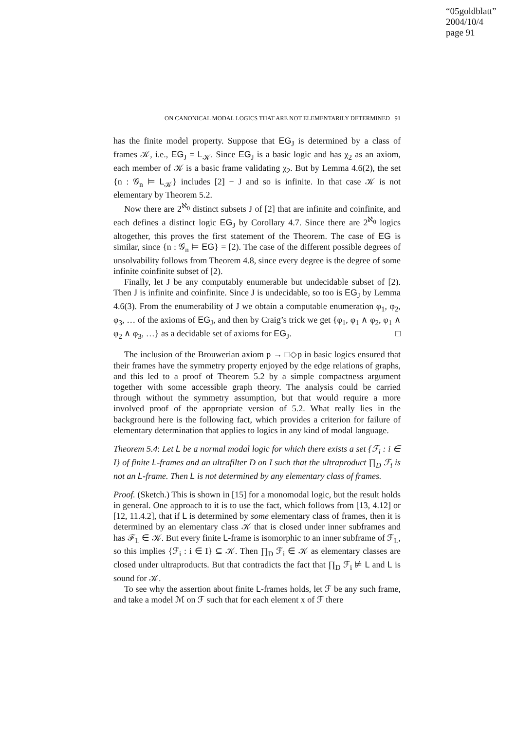“05goldblatt”
2004/10/4
page 91
ON CANONICAL MODAL LOGICS THAT ARE NOT ELEMENTARILY DETERMINED 91
has the finite model property. Suppose that EG<sub>J</sub> is determined by a class of frames 𝒦, i.e., EG<sub>J</sub> = L<sub>𝒦</sub>. Since EG<sub>J</sub> is a basic logic and has χ<sub>2</sub> as an axiom, each member of 𝒦 is a basic frame validating χ<sub>2</sub>. But by Lemma 4.6(2), the set {n : 𝒢<sub>n</sub> ⊨ L<sub>𝒦</sub>} includes [2] − J and so is infinite. In that case 𝒦 is not elementary by Theorem 5.2.
Now there are 2<sup>ℵ<sub>0</sub></sup> distinct subsets J of [2] that are infinite and coinfinite, and each defines a distinct logic EG<sub>J</sub> by Corollary 4.7. Since there are 2<sup>ℵ<sub>0</sub></sup> logics altogether, this proves the first statement of the Theorem. The case of EG is similar, since {n : 𝒢<sub>n</sub> ⊨ EG} = [2). The case of the different possible degrees of unsolvability follows from Theorem 4.8, since every degree is the degree of some infinite coinfinite subset of [2).
Finally, let J be any computably enumerable but undecidable subset of [2). Then J is infinite and coinfinite. Since J is undecidable, so too is EG<sub>J</sub> by Lemma 4.6(3). From the enumerability of J we obtain a computable enumeration φ<sub>1</sub>, φ<sub>2</sub>, φ<sub>3</sub>, … of the axioms of EG<sub>J</sub>, and then by Craig’s trick we get {φ<sub>1</sub>, φ<sub>1</sub> ∧ φ<sub>2</sub>, φ<sub>1</sub> ∧ φ<sub>2</sub> ∧ φ<sub>3</sub>, …} as a decidable set of axioms for EG<sub>J</sub>. □
The inclusion of the Brouwerian axiom p → □◇p in basic logics ensured that their frames have the symmetry property enjoyed by the edge relations of graphs, and this led to a proof of Theorem 5.2 by a simple compactness argument together with some accessible graph theory. The analysis could be carried through without the symmetry assumption, but that would require a more involved proof of the appropriate version of 5.2. What really lies in the background here is the following fact, which provides a criterion for failure of elementary determination that applies to logics in any kind of modal language.
Theorem 5.4: Let L be a normal modal logic for which there exists a set {ℱ<sub>i</sub> : i ∈ I} of finite L-frames and an ultrafilter D on I such that the ultraproduct ∏<sub>D</sub> ℱ<sub>i</sub> is not an L-frame. Then L is not determined by any elementary class of frames.
Proof. (Sketch.) This is shown in [15] for a monomodal logic, but the result holds in general. One approach to it is to use the fact, which follows from [13, 4.12] or [12, 11.4.2], that if L is determined by some elementary class of frames, then it is determined by an elementary class 𝒦 that is closed under inner subframes and has ℱ<sub>L</sub> ∈ 𝒦. But every finite L-frame is isomorphic to an inner subframe of ℱ<sub>L</sub>, so this implies {ℱ<sub>i</sub> : i ∈ I} ⊆ 𝒦. Then ∏<sub>D</sub> ℱ<sub>i</sub> ∈ 𝒦 as elementary classes are closed under ultraproducts. But that contradicts the fact that ∏<sub>D</sub> ℱ<sub>i</sub> ⊭ L and L is sound for 𝒦.
To see why the assertion about finite L-frames holds, let ℱ be any such frame, and take a model ℳ on ℱ such that for each element x of ℱ there